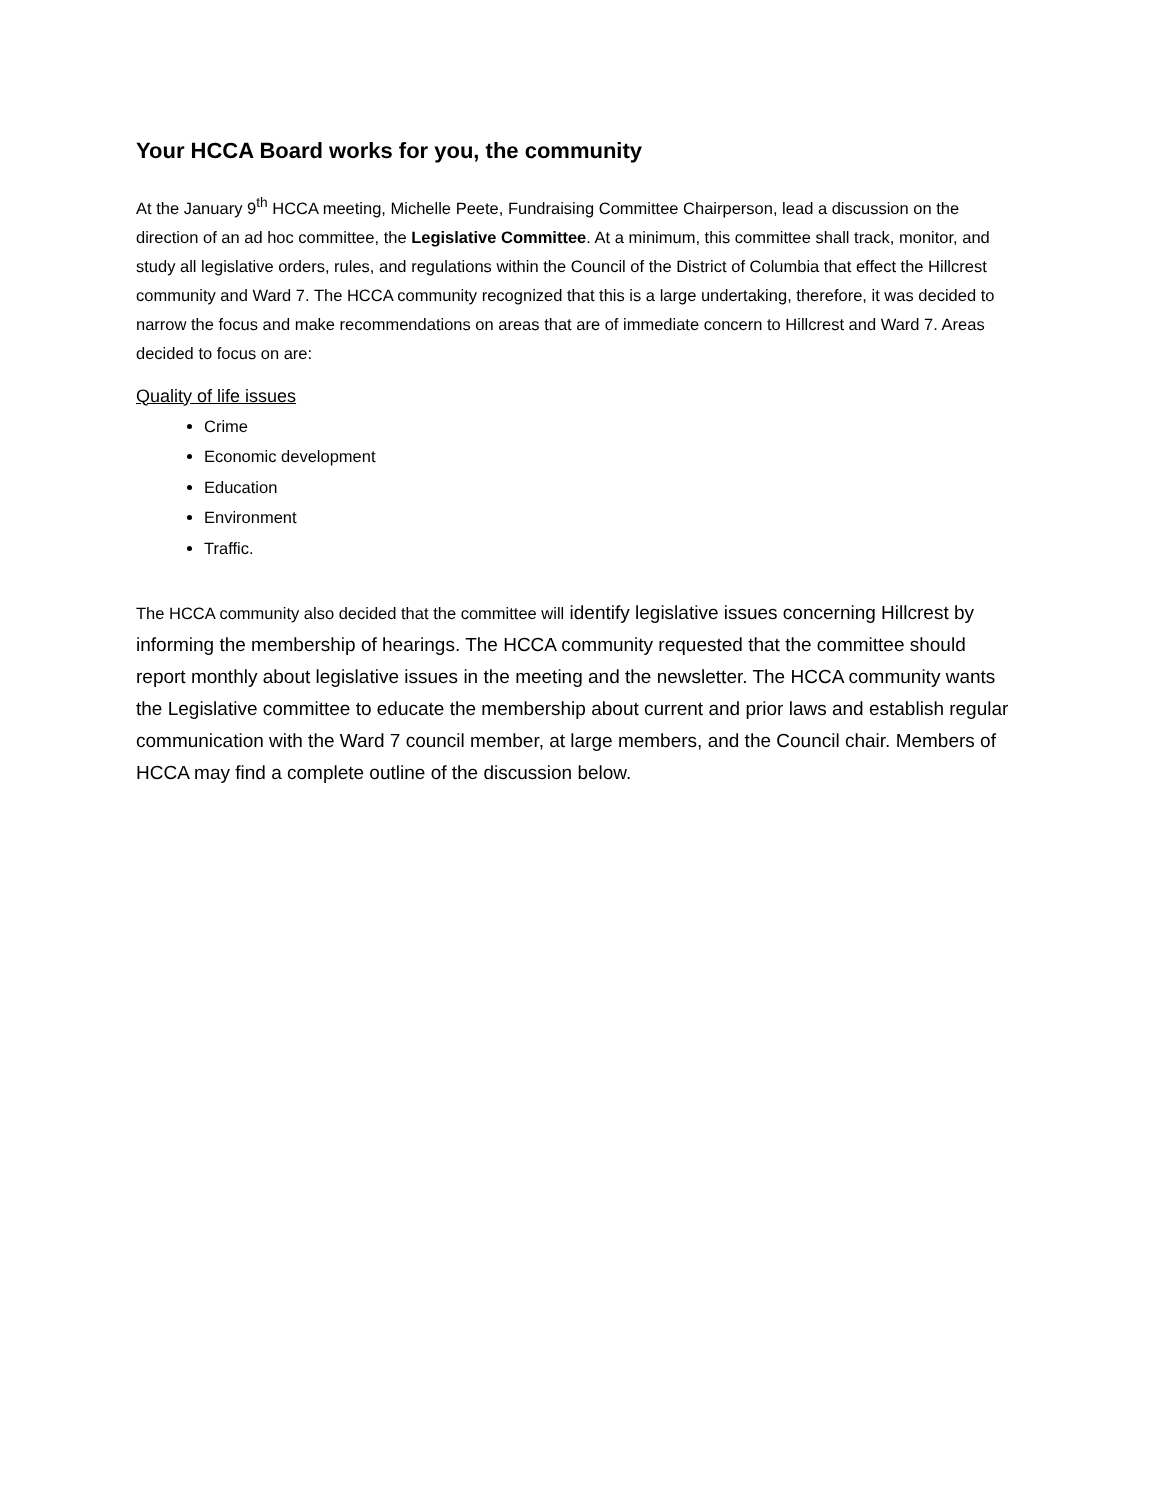Your HCCA Board works for you, the community
At the January 9<sup>th</sup> HCCA meeting, Michelle Peete, Fundraising Committee Chairperson, lead a discussion on the direction of an ad hoc committee, the Legislative Committee. At a minimum, this committee shall track, monitor, and study all legislative orders, rules, and regulations within the Council of the District of Columbia that effect the Hillcrest community and Ward 7. The HCCA community recognized that this is a large undertaking, therefore, it was decided to narrow the focus and make recommendations on areas that are of immediate concern to Hillcrest and Ward 7. Areas decided to focus on are:
Quality of life issues
Crime
Economic development
Education
Environment
Traffic.
The HCCA community also decided that the committee will identify legislative issues concerning Hillcrest by informing the membership of hearings. The HCCA community requested that the committee should report monthly about legislative issues in the meeting and the newsletter. The HCCA community wants the Legislative committee to educate the membership about current and prior laws and establish regular communication with the Ward 7 council member, at large members, and the Council chair. Members of HCCA may find a complete outline of the discussion below.